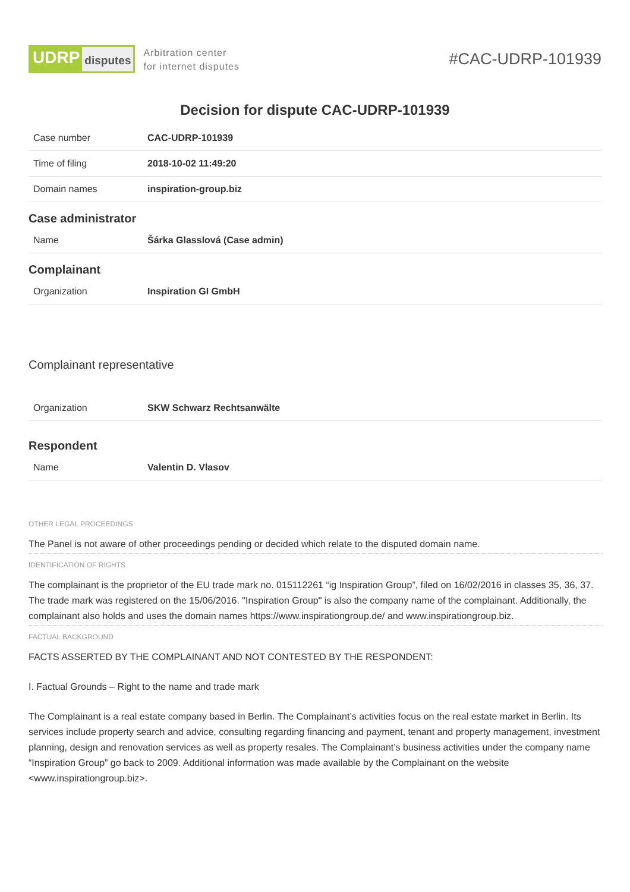UDRP disputes
Arbitration center
for internet disputes
#CAC-UDRP-101939
Decision for dispute CAC-UDRP-101939
| Case number | CAC-UDRP-101939 |
| Time of filing | 2018-10-02 11:49:20 |
| Domain names | inspiration-group.biz |
Case administrator
| Name | Šárka Glasslová (Case admin) |
Complainant
| Organization | Inspiration GI GmbH |
Complainant representative
| Organization | SKW Schwarz Rechtsanwälte |
Respondent
| Name | Valentin D. Vlasov |
OTHER LEGAL PROCEEDINGS
The Panel is not aware of other proceedings pending or decided which relate to the disputed domain name.
IDENTIFICATION OF RIGHTS
The complainant is the proprietor of the EU trade mark no. 015112261 “ig Inspiration Group”, filed on 16/02/2016 in classes 35, 36, 37. The trade mark was registered on the 15/06/2016. "Inspiration Group" is also the company name of the complainant. Additionally, the complainant also holds and uses the domain names https://www.inspirationgroup.de/ and www.inspirationgroup.biz.
FACTUAL BACKGROUND
FACTS ASSERTED BY THE COMPLAINANT AND NOT CONTESTED BY THE RESPONDENT:
I. Factual Grounds – Right to the name and trade mark
The Complainant is a real estate company based in Berlin. The Complainant’s activities focus on the real estate market in Berlin. Its services include property search and advice, consulting regarding financing and payment, tenant and property management, investment planning, design and renovation services as well as property resales. The Complainant’s business activities under the company name “Inspiration Group” go back to 2009. Additional information was made available by the Complainant on the website <www.inspirationgroup.biz>.